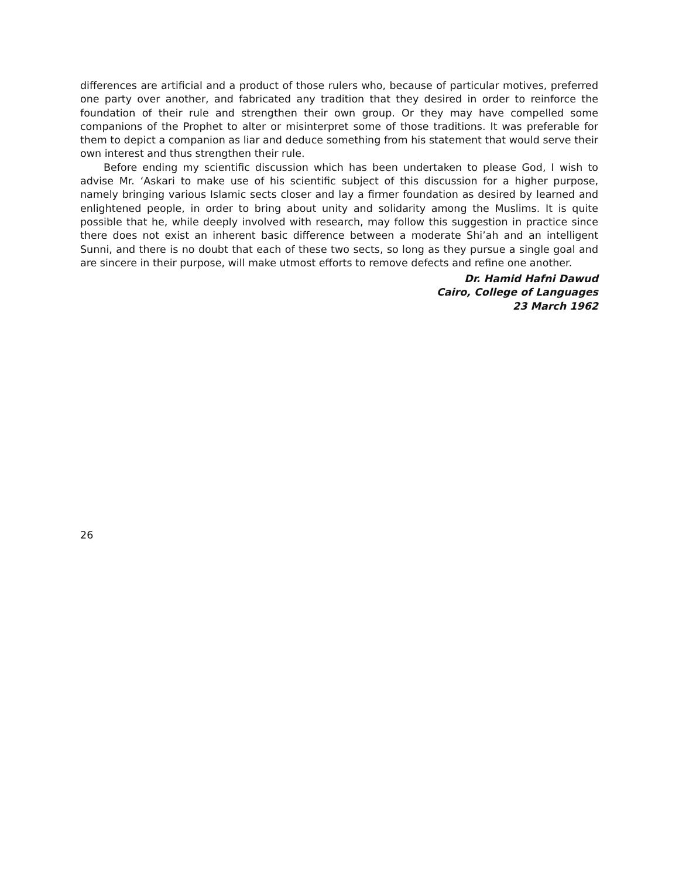differences are artificial and a product of those rulers who, because of particular motives, preferred one party over another, and fabricated any tradition that they desired in order to reinforce the foundation of their rule and strengthen their own group. Or they may have compelled some companions of the Prophet to alter or misinterpret some of those traditions. It was preferable for them to depict a companion as liar and deduce something from his statement that would serve their own interest and thus strengthen their rule.
Before ending my scientific discussion which has been undertaken to please God, I wish to advise Mr. ‘Askari to make use of his scientific subject of this discussion for a higher purpose, namely bringing various Islamic sects closer and lay a firmer foundation as desired by learned and enlightened people, in order to bring about unity and solidarity among the Muslims. It is quite possible that he, while deeply involved with research, may follow this suggestion in practice since there does not exist an inherent basic difference between a moderate Shi’ah and an intelligent Sunni, and there is no doubt that each of these two sects, so long as they pursue a single goal and are sincere in their purpose, will make utmost efforts to remove defects and refine one another.
Dr. Hamid Hafni Dawud
Cairo, College of Languages
23 March 1962
26